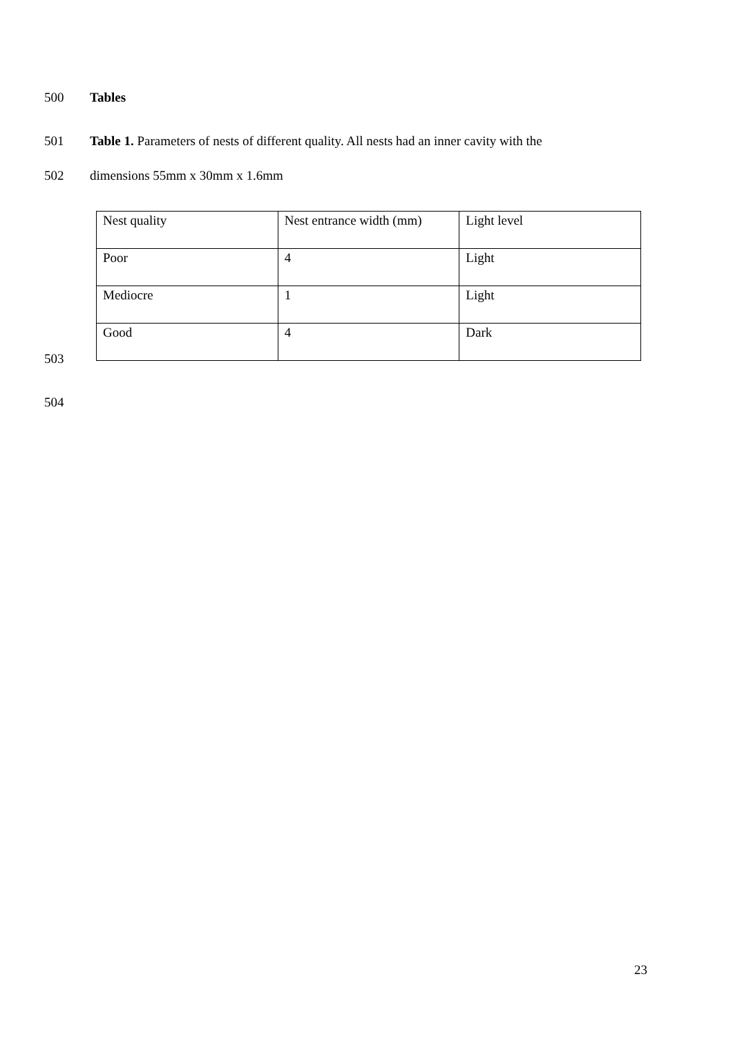500 Tables
501 Table 1. Parameters of nests of different quality. All nests had an inner cavity with the
502 dimensions 55mm x 30mm x 1.6mm
| Nest quality | Nest entrance width (mm) | Light level |
| Poor | 4 | Light |
| Mediocre | 1 | Light |
| Good | 4 | Dark |
503
504
23